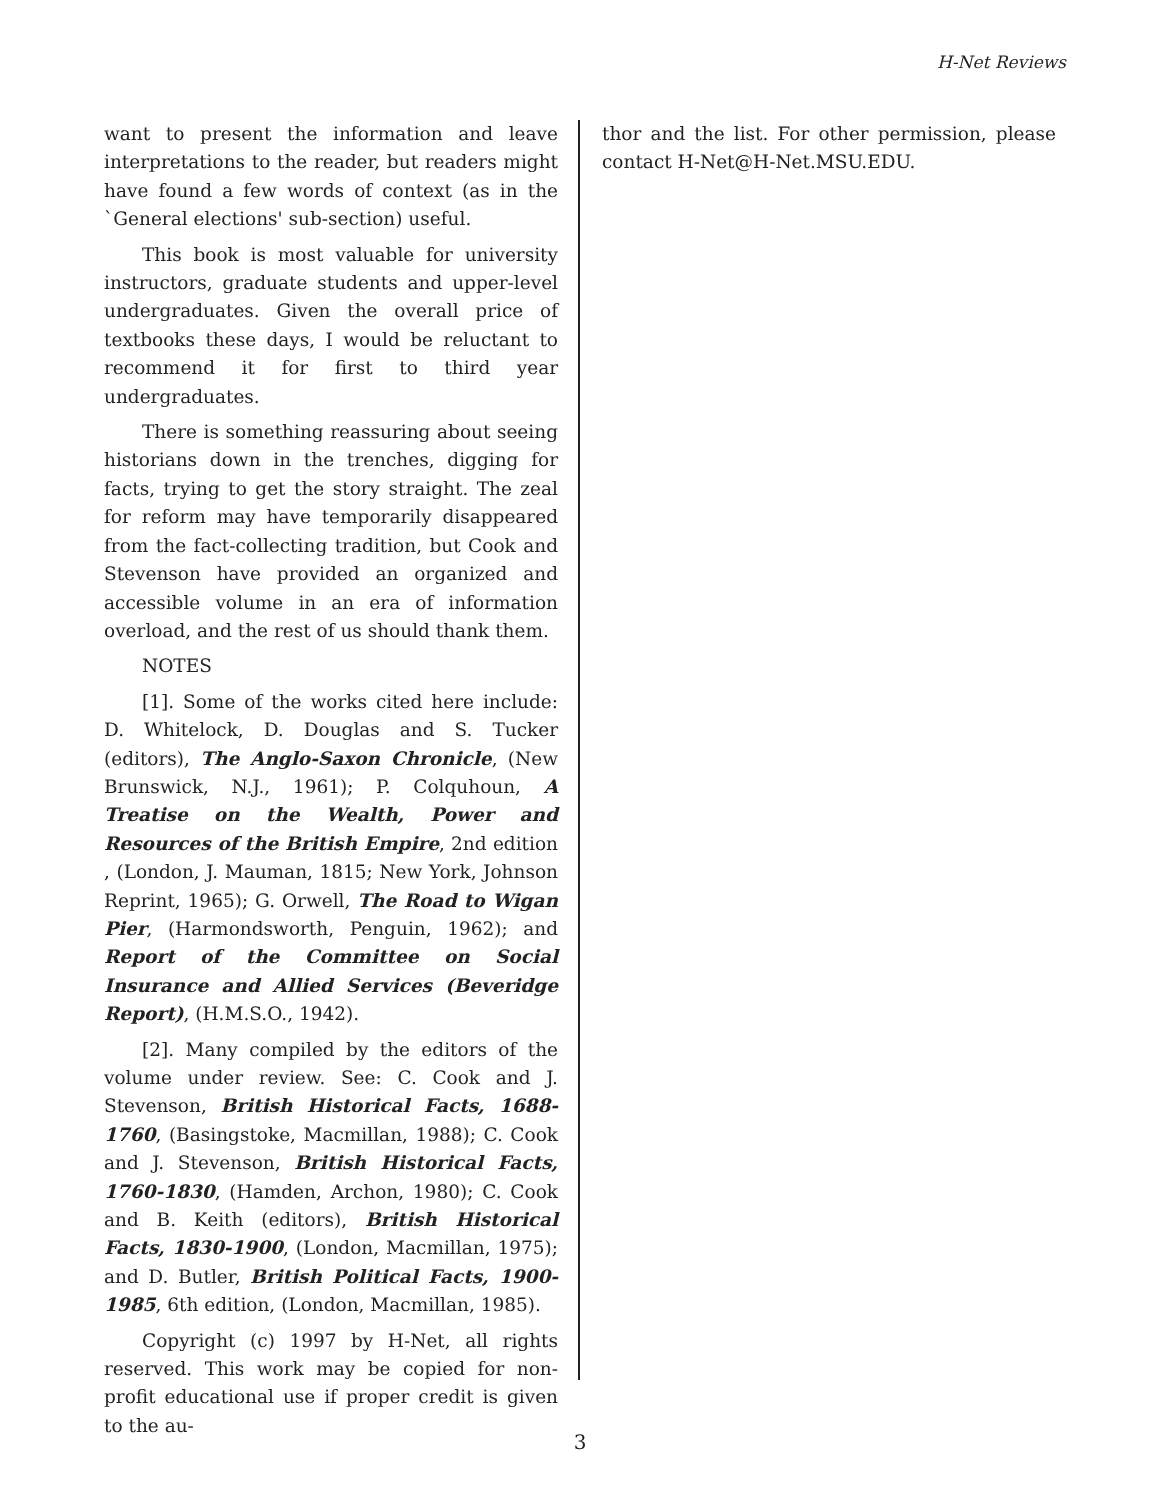H-Net Reviews
want to present the information and leave interpretations to the reader, but readers might have found a few words of context (as in the `General elections' sub-section) useful.
This book is most valuable for university instructors, graduate students and upper-level undergraduates. Given the overall price of textbooks these days, I would be reluctant to recommend it for first to third year undergraduates.
There is something reassuring about seeing historians down in the trenches, digging for facts, trying to get the story straight. The zeal for reform may have temporarily disappeared from the fact-collecting tradition, but Cook and Stevenson have provided an organized and accessible volume in an era of information overload, and the rest of us should thank them.
NOTES
[1]. Some of the works cited here include: D. Whitelock, D. Douglas and S. Tucker (editors), The Anglo-Saxon Chronicle, (New Brunswick, N.J., 1961); P. Colquhoun, A Treatise on the Wealth, Power and Resources of the British Empire, 2nd edition , (London, J. Mauman, 1815; New York, Johnson Reprint, 1965); G. Orwell, The Road to Wigan Pier, (Harmondsworth, Penguin, 1962); and Report of the Committee on Social Insurance and Allied Services (Beveridge Report), (H.M.S.O., 1942).
[2]. Many compiled by the editors of the volume under review. See: C. Cook and J. Stevenson, British Historical Facts, 1688-1760, (Basingstoke, Macmillan, 1988); C. Cook and J. Stevenson, British Historical Facts, 1760-1830, (Hamden, Archon, 1980); C. Cook and B. Keith (editors), British Historical Facts, 1830-1900, (London, Macmillan, 1975); and D. Butler, British Political Facts, 1900-1985, 6th edition, (London, Macmillan, 1985).
Copyright (c) 1997 by H-Net, all rights reserved. This work may be copied for non-profit educational use if proper credit is given to the au-
thor and the list. For other permission, please contact H-Net@H-Net.MSU.EDU.
3